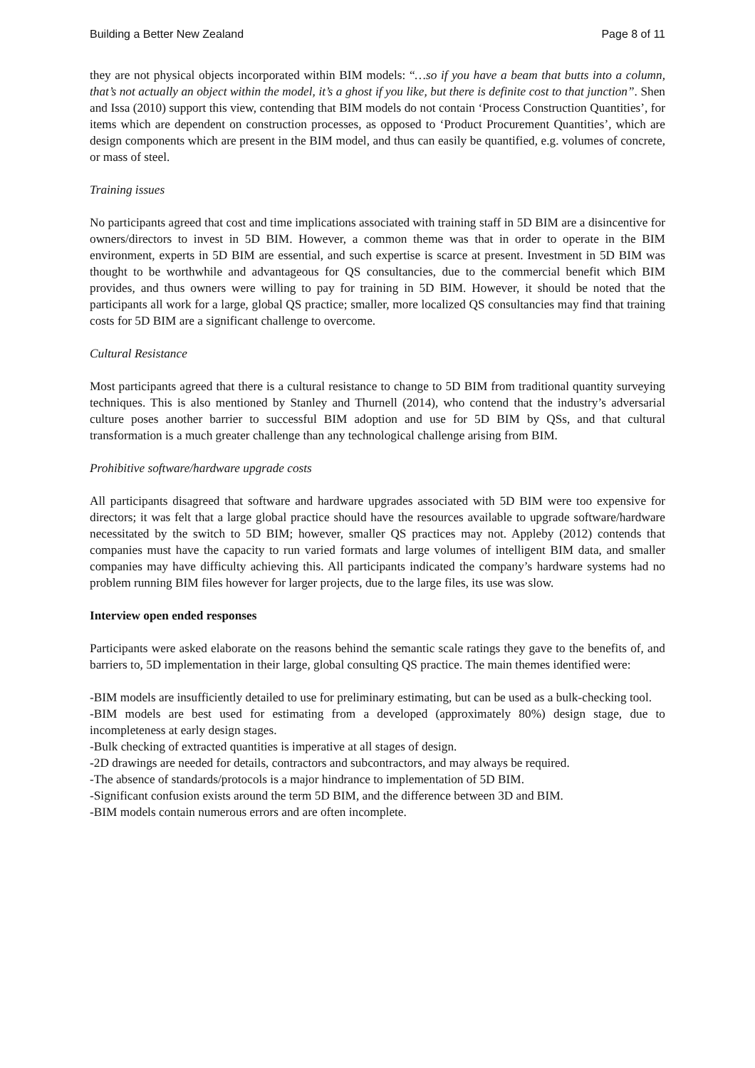Building a Better New Zealand Page 8 of 11
they are not physical objects incorporated within BIM models: “…so if you have a beam that butts into a column, that’s not actually an object within the model, it’s a ghost if you like, but there is definite cost to that junction”. Shen and Issa (2010) support this view, contending that BIM models do not contain ‘Process Construction Quantities’, for items which are dependent on construction processes, as opposed to ‘Product Procurement Quantities’, which are design components which are present in the BIM model, and thus can easily be quantified, e.g. volumes of concrete, or mass of steel.
Training issues
No participants agreed that cost and time implications associated with training staff in 5D BIM are a disincentive for owners/directors to invest in 5D BIM. However, a common theme was that in order to operate in the BIM environment, experts in 5D BIM are essential, and such expertise is scarce at present. Investment in 5D BIM was thought to be worthwhile and advantageous for QS consultancies, due to the commercial benefit which BIM provides, and thus owners were willing to pay for training in 5D BIM. However, it should be noted that the participants all work for a large, global QS practice; smaller, more localized QS consultancies may find that training costs for 5D BIM are a significant challenge to overcome.
Cultural Resistance
Most participants agreed that there is a cultural resistance to change to 5D BIM from traditional quantity surveying techniques. This is also mentioned by Stanley and Thurnell (2014), who contend that the industry’s adversarial culture poses another barrier to successful BIM adoption and use for 5D BIM by QSs, and that cultural transformation is a much greater challenge than any technological challenge arising from BIM.
Prohibitive software/hardware upgrade costs
All participants disagreed that software and hardware upgrades associated with 5D BIM were too expensive for directors; it was felt that a large global practice should have the resources available to upgrade software/hardware necessitated by the switch to 5D BIM; however, smaller QS practices may not. Appleby (2012) contends that companies must have the capacity to run varied formats and large volumes of intelligent BIM data, and smaller companies may have difficulty achieving this. All participants indicated the company’s hardware systems had no problem running BIM files however for larger projects, due to the large files, its use was slow.
Interview open ended responses
Participants were asked elaborate on the reasons behind the semantic scale ratings they gave to the benefits of, and barriers to, 5D implementation in their large, global consulting QS practice. The main themes identified were:
-BIM models are insufficiently detailed to use for preliminary estimating, but can be used as a bulk-checking tool.
-BIM models are best used for estimating from a developed (approximately 80%) design stage, due to incompleteness at early design stages.
-Bulk checking of extracted quantities is imperative at all stages of design.
-2D drawings are needed for details, contractors and subcontractors, and may always be required.
-The absence of standards/protocols is a major hindrance to implementation of 5D BIM.
-Significant confusion exists around the term 5D BIM, and the difference between 3D and BIM.
-BIM models contain numerous errors and are often incomplete.